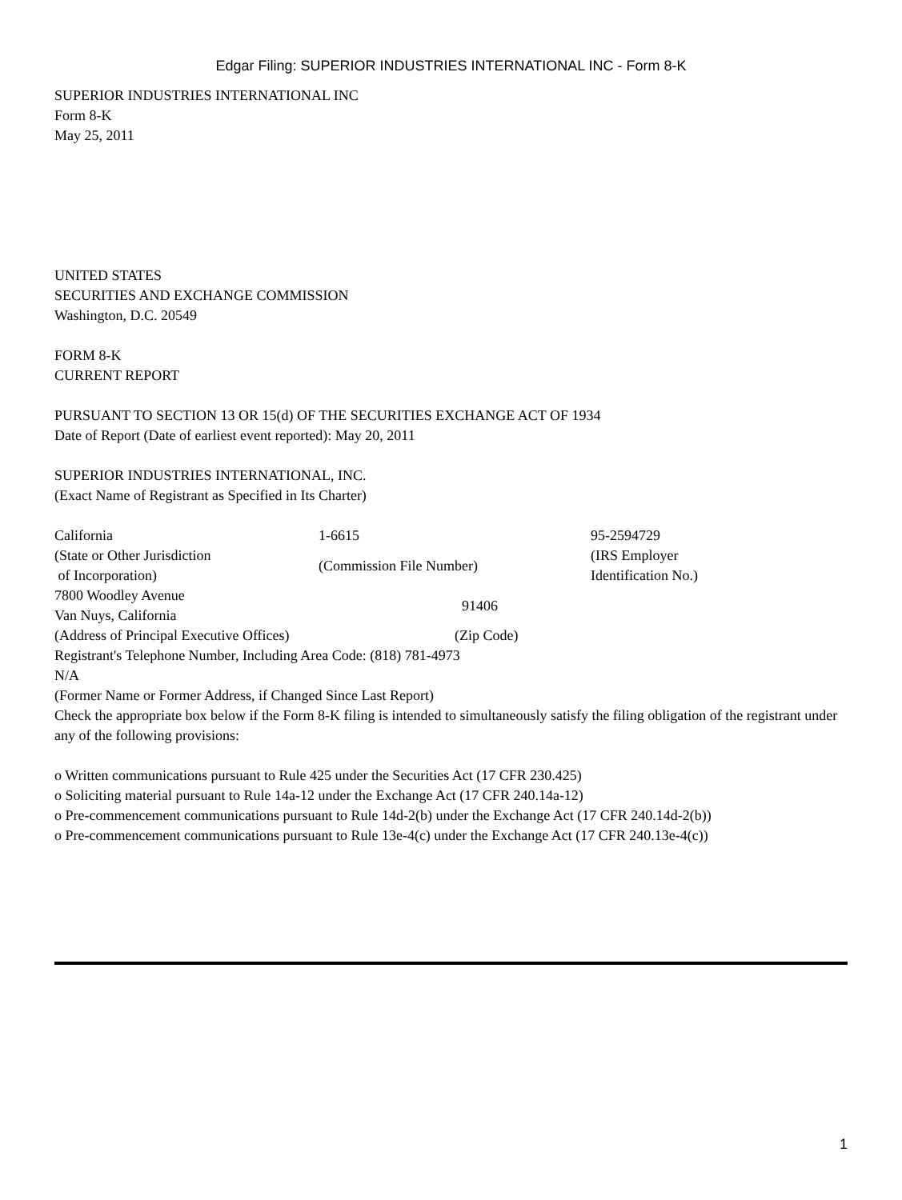Edgar Filing: SUPERIOR INDUSTRIES INTERNATIONAL INC - Form 8-K
SUPERIOR INDUSTRIES INTERNATIONAL INC
Form 8-K
May 25, 2011
UNITED STATES
SECURITIES AND EXCHANGE COMMISSION
Washington, D.C. 20549
FORM 8-K
CURRENT REPORT
PURSUANT TO SECTION 13 OR 15(d) OF THE SECURITIES EXCHANGE ACT OF 1934
Date of Report (Date of earliest event reported): May 20, 2011
SUPERIOR INDUSTRIES INTERNATIONAL, INC.
(Exact Name of Registrant as Specified in Its Charter)
| California | 1-6615 | 95-2594729 |
| (State or Other Jurisdiction of Incorporation) | (Commission File Number) | (IRS Employer Identification No.) |
| 7800 Woodley Avenue Van Nuys, California | 91406 |
| (Address of Principal Executive Offices) | (Zip Code) |
Registrant's Telephone Number, Including Area Code: (818) 781-4973
N/A
(Former Name or Former Address, if Changed Since Last Report)
Check the appropriate box below if the Form 8-K filing is intended to simultaneously satisfy the filing obligation of the registrant under any of the following provisions:
o Written communications pursuant to Rule 425 under the Securities Act (17 CFR 230.425)
o Soliciting material pursuant to Rule 14a-12 under the Exchange Act (17 CFR 240.14a-12)
o Pre-commencement communications pursuant to Rule 14d-2(b) under the Exchange Act (17 CFR 240.14d-2(b))
o Pre-commencement communications pursuant to Rule 13e-4(c) under the Exchange Act (17 CFR 240.13e-4(c))
1